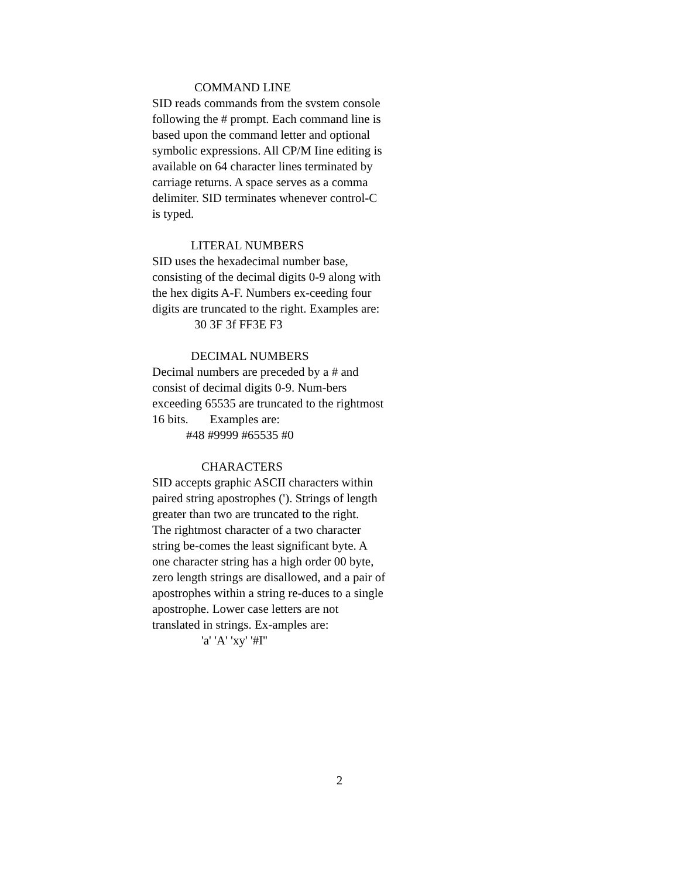COMMAND LINE
SID reads commands from the svstem console following the # prompt. Each command line is based upon the command letter and optional symbolic expressions. All CP/M Iine editing is available on 64 character lines terminated by carriage returns. A space serves as a comma delimiter. SID terminates whenever control-C is typed.
LITERAL NUMBERS
SID uses the hexadecimal number base, consisting of the decimal digits 0-9 along with the hex digits A-F. Numbers ex-ceeding four digits are truncated to the right. Examples are:
30 3F 3f FF3E F3
DECIMAL NUMBERS
Decimal numbers are preceded by a # and consist of decimal digits 0-9. Num-bers exceeding 65535 are truncated to the rightmost 16 bits. Examples are:
#48 #9999 #65535 #0
CHARACTERS
SID accepts graphic ASCII characters within paired string apostrophes ('). Strings of length greater than two are truncated to the right. The rightmost character of a two character string be-comes the least significant byte. A one character string has a high order 00 byte, zero length strings are disallowed, and a pair of apostrophes within a string re-duces to a single apostrophe. Lower case letters are not translated in strings. Ex-amples are:
'a' 'A' 'xy' '#I''
2